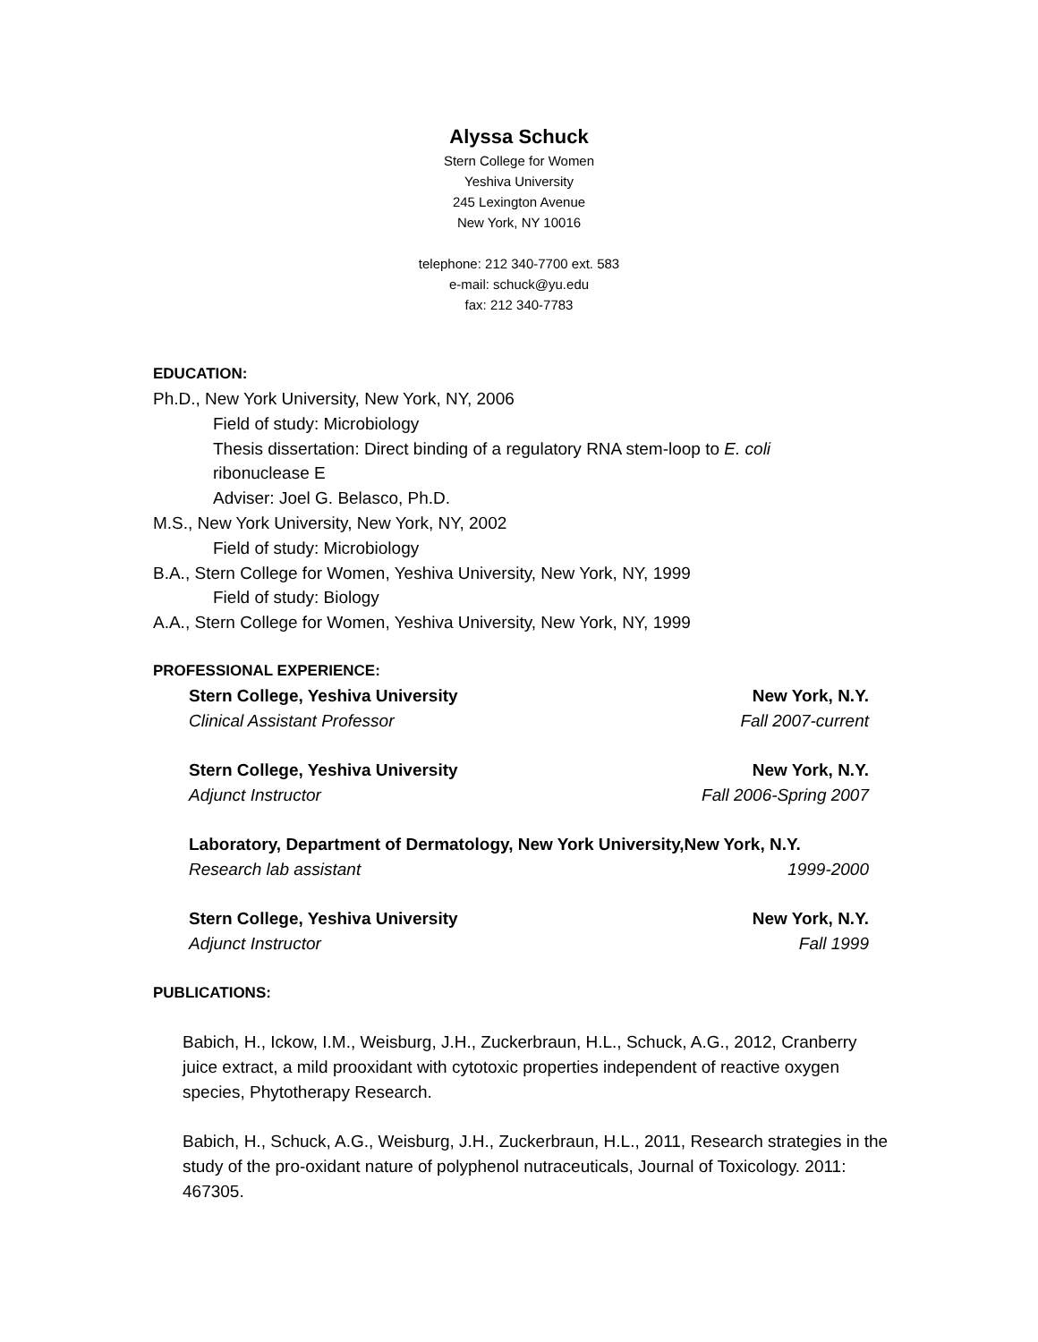Alyssa Schuck
Stern College for Women
Yeshiva University
245 Lexington Avenue
New York, NY 10016
telephone: 212 340-7700 ext. 583
e-mail: schuck@yu.edu
fax: 212 340-7783
EDUCATION:
Ph.D., New York University, New York, NY, 2006
Field of study: Microbiology
Thesis dissertation: Direct binding of a regulatory RNA stem-loop to E. coli
ribonuclease E
Adviser: Joel G. Belasco, Ph.D.
M.S., New York University, New York, NY, 2002
Field of study: Microbiology
B.A., Stern College for Women, Yeshiva University, New York, NY, 1999
Field of study: Biology
A.A., Stern College for Women, Yeshiva University, New York, NY, 1999
PROFESSIONAL EXPERIENCE:
Stern College, Yeshiva University New York, N.Y.
Clinical Assistant Professor Fall 2007-current
Stern College, Yeshiva University New York, N.Y.
Adjunct Instructor Fall 2006-Spring 2007
Laboratory, Department of Dermatology, New York University,New York, N.Y.
Research lab assistant 1999-2000
Stern College, Yeshiva University New York, N.Y.
Adjunct Instructor Fall 1999
PUBLICATIONS:
Babich, H., Ickow, I.M., Weisburg, J.H., Zuckerbraun, H.L., Schuck, A.G., 2012, Cranberry juice extract, a mild prooxidant with cytotoxic properties independent of reactive oxygen species, Phytotherapy Research.
Babich, H., Schuck, A.G., Weisburg, J.H., Zuckerbraun, H.L., 2011, Research strategies in the study of the pro-oxidant nature of polyphenol nutraceuticals, Journal of Toxicology. 2011: 467305.